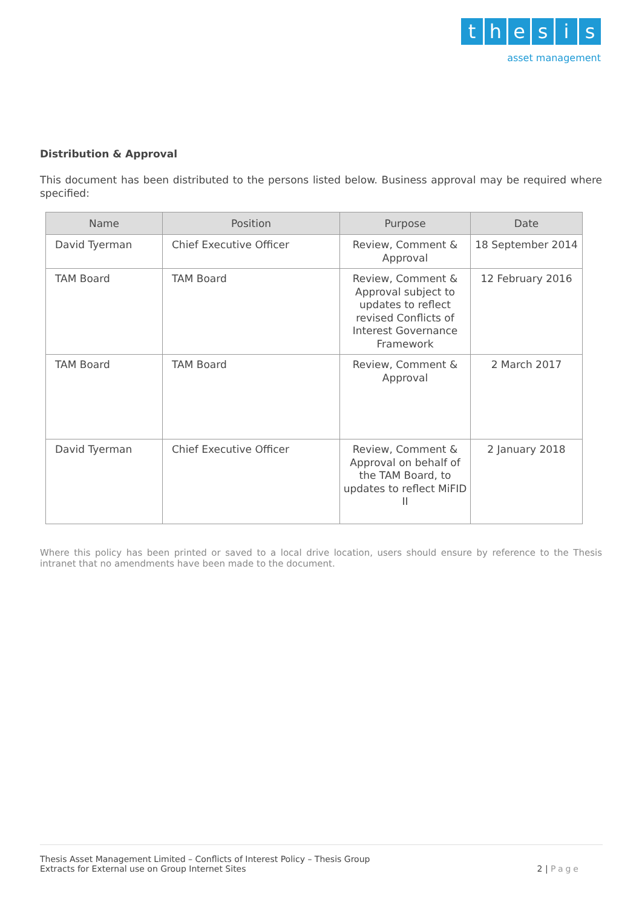thesis
asset management
Distribution & Approval
This document has been distributed to the persons listed below. Business approval may be required where specified:
| Name | Position | Purpose | Date |
| --- | --- | --- | --- |
| David Tyerman | Chief Executive Officer | Review, Comment & Approval | 18 September 2014 |
| TAM Board | TAM Board | Review, Comment & Approval subject to updates to reflect revised Conflicts of Interest Governance Framework | 12 February 2016 |
| TAM Board | TAM Board | Review, Comment & Approval | 2 March 2017 |
| David Tyerman | Chief Executive Officer | Review, Comment & Approval on behalf of the TAM Board, to updates to reflect MiFID II | 2 January 2018 |
Where this policy has been printed or saved to a local drive location, users should ensure by reference to the Thesis intranet that no amendments have been made to the document.
Thesis Asset Management Limited – Conflicts of Interest Policy – Thesis Group
Extracts for External use on Group Internet Sites
2 | Page